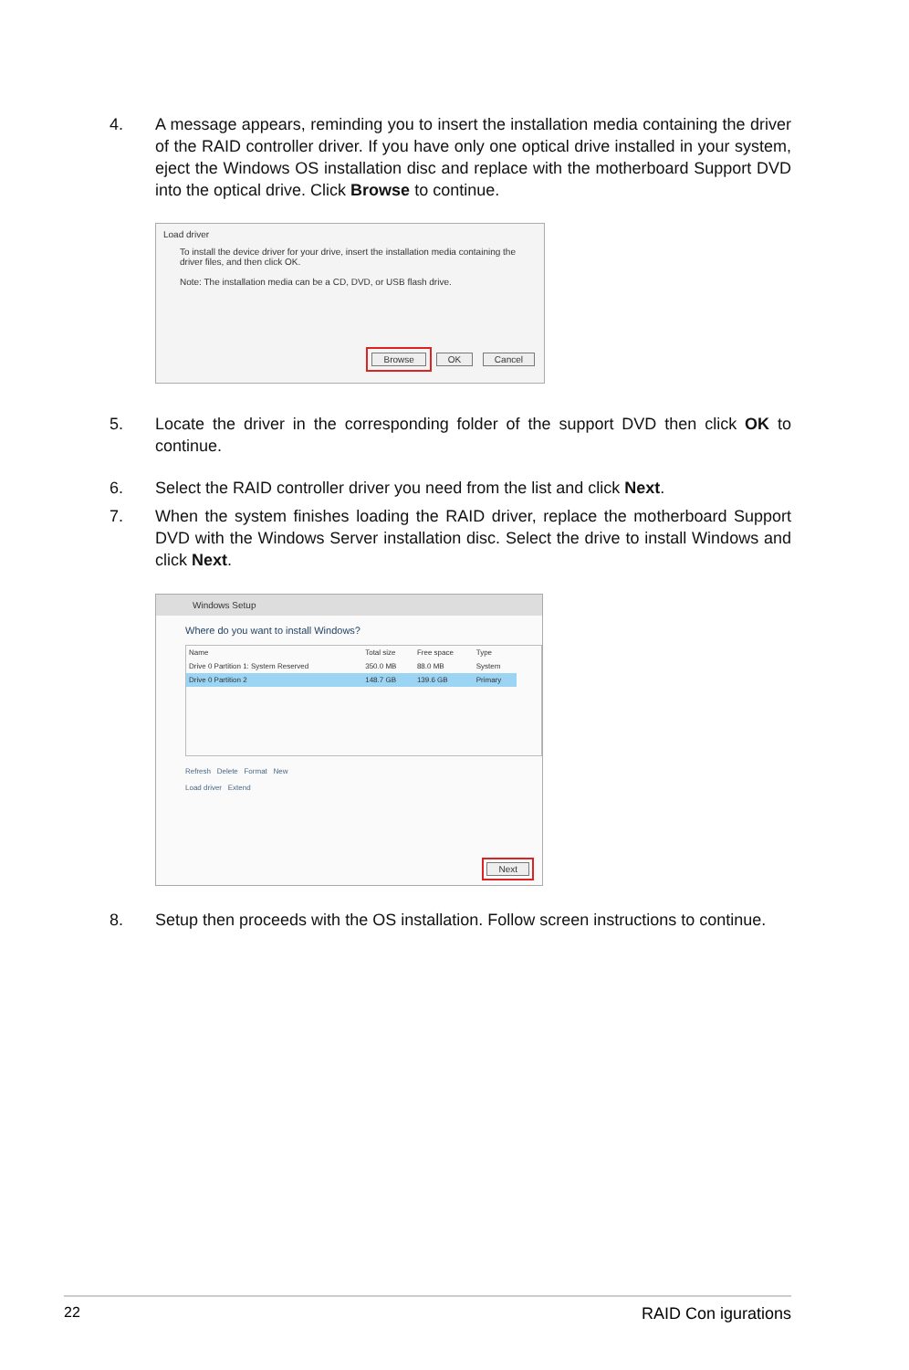4. A message appears, reminding you to insert the installation media containing the driver of the RAID controller driver. If you have only one optical drive installed in your system, eject the Windows OS installation disc and replace with the motherboard Support DVD into the optical drive. Click Browse to continue.
Load driver
To install the device driver for your drive, insert the installation media containing the driver files, and then click OK.
Note: The installation media can be a CD, DVD, or USB flash drive.
Browse OK Cancel
5. Locate the driver in the corresponding folder of the support DVD then click OK to continue.
6. Select the RAID controller driver you need from the list and click Next.
7. When the system finishes loading the RAID driver, replace the motherboard Support DVD with the Windows Server installation disc. Select the drive to install Windows and click Next.
Windows Setup
Where do you want to install Windows?
| Name | Total size | Free space | Type |
| --- | --- | --- | --- |
| Drive 0 Partition 1: System Reserved | 350.0 MB | 88.0 MB | System |
| Drive 0 Partition 2 | 148.7 GB | 139.6 GB | Primary |
Refresh Delete Format New
Load driver Extend
Next
8. Setup then proceeds with the OS installation. Follow screen instructions to continue.
22 RAID Con igurations